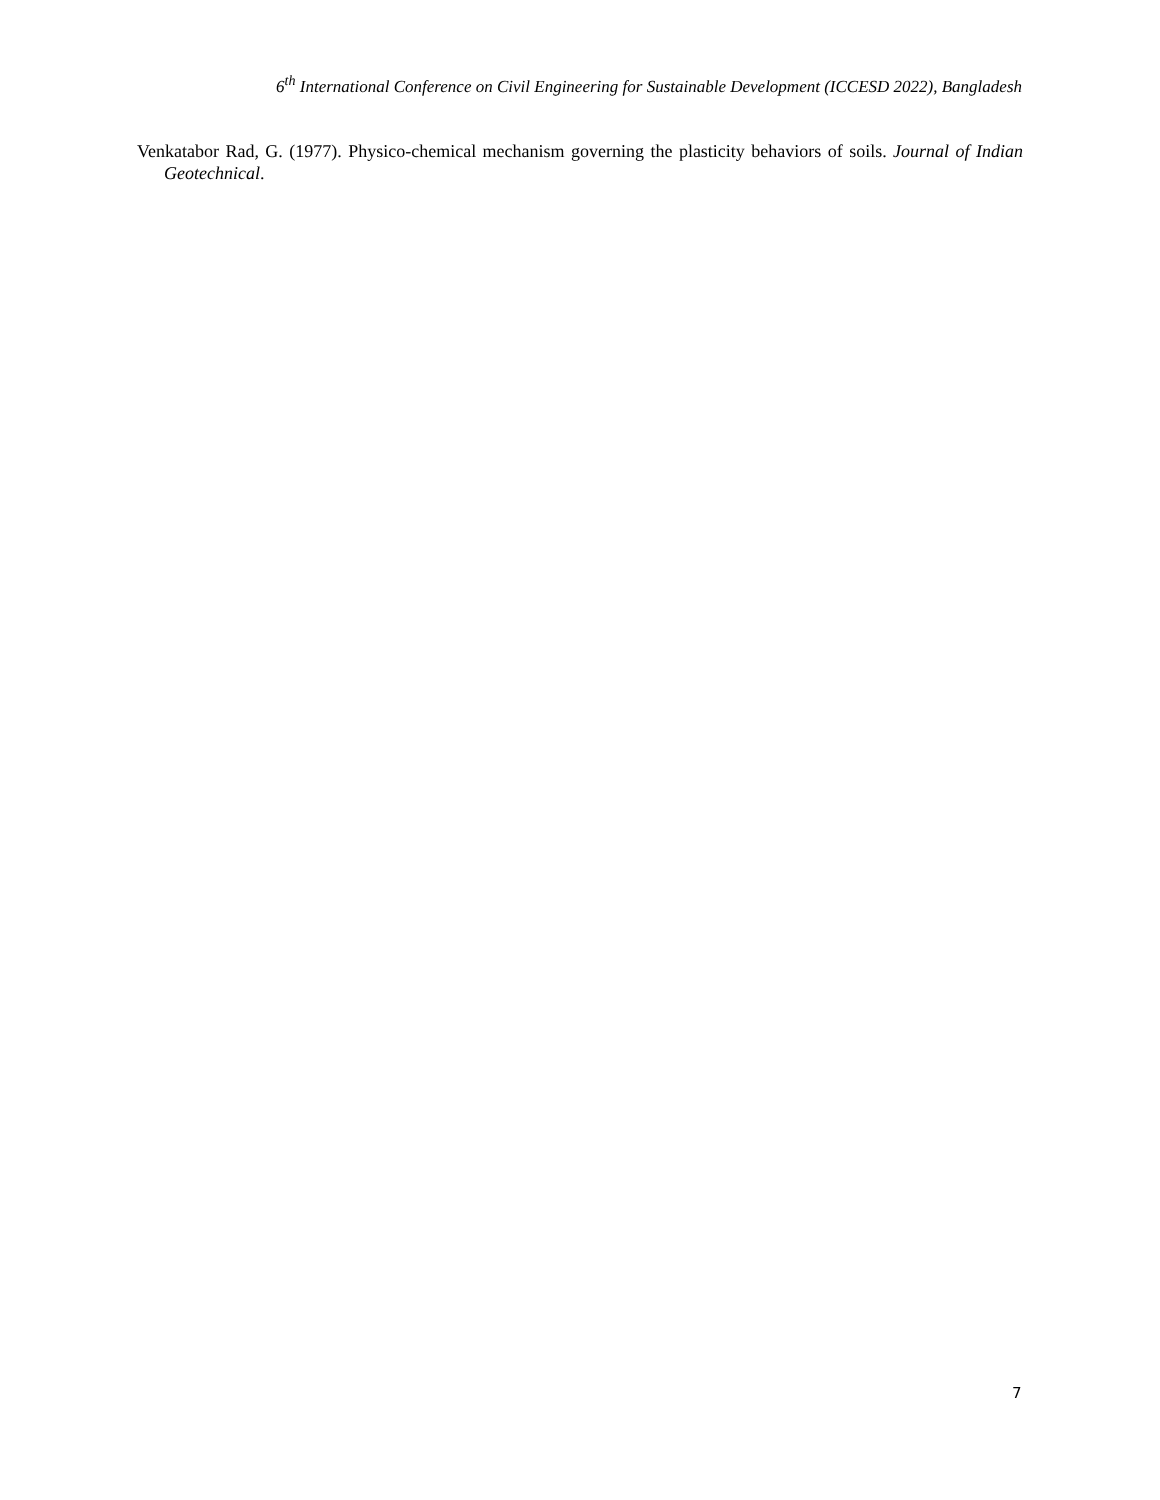6<sup>th</sup> International Conference on Civil Engineering for Sustainable Development (ICCESD 2022), Bangladesh
Venkatabor Rad, G. (1977). Physico-chemical mechanism governing the plasticity behaviors of soils. Journal of Indian Geotechnical.
7